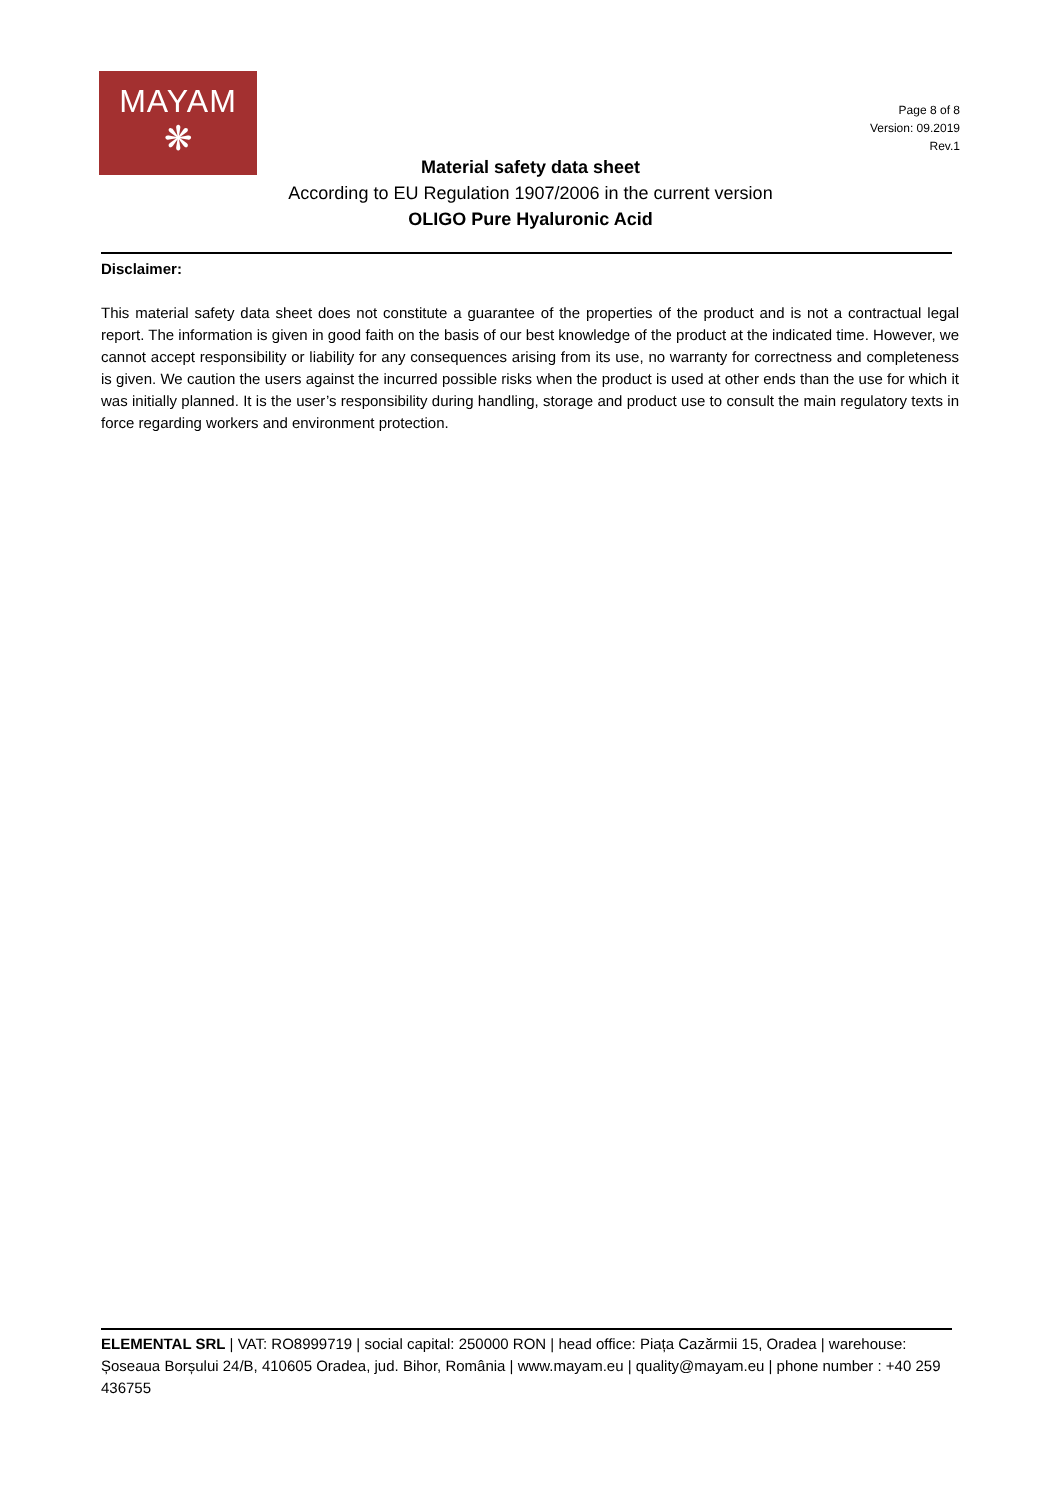MAYAM
❋
Page 8 of 8
Version: 09.2019
Rev.1
Material safety data sheet
According to EU Regulation 1907/2006 in the current version
OLIGO Pure Hyaluronic Acid
Disclaimer:
This material safety data sheet does not constitute a guarantee of the properties of the product and is not a contractual legal report. The information is given in good faith on the basis of our best knowledge of the product at the indicated time. However, we cannot accept responsibility or liability for any consequences arising from its use, no warranty for correctness and completeness is given. We caution the users against the incurred possible risks when the product is used at other ends than the use for which it was initially planned. It is the user’s responsibility during handling, storage and product use to consult the main regulatory texts in force regarding workers and environment protection.
ELEMENTAL SRL | VAT: RO8999719 | social capital: 250000 RON | head office: Piața Cazărmii 15, Oradea | warehouse: Șoseaua Borșului 24/B, 410605 Oradea, jud. Bihor, România | www.mayam.eu | quality@mayam.eu | phone number : +40 259 436755